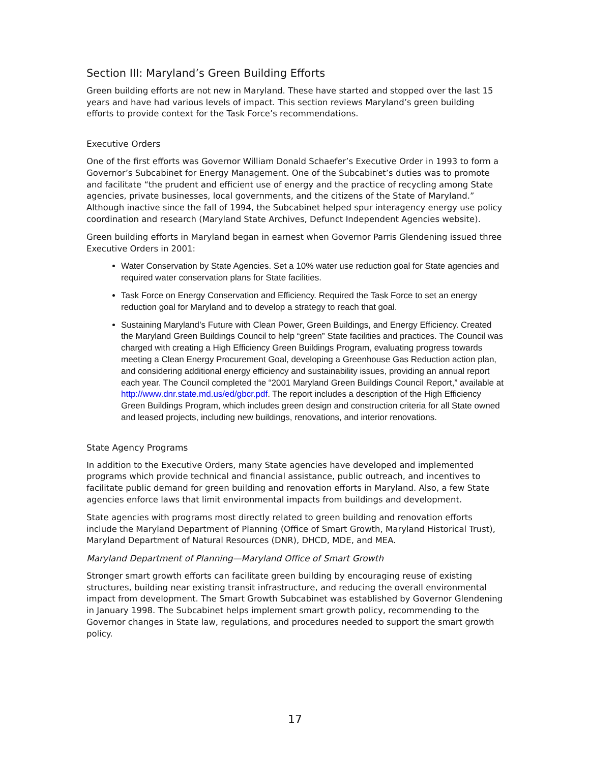Section III: Maryland’s Green Building Efforts
Green building efforts are not new in Maryland. These have started and stopped over the last 15 years and have had various levels of impact. This section reviews Maryland’s green building efforts to provide context for the Task Force’s recommendations.
Executive Orders
One of the first efforts was Governor William Donald Schaefer’s Executive Order in 1993 to form a Governor’s Subcabinet for Energy Management. One of the Subcabinet’s duties was to promote and facilitate “the prudent and efficient use of energy and the practice of recycling among State agencies, private businesses, local governments, and the citizens of the State of Maryland.” Although inactive since the fall of 1994, the Subcabinet helped spur interagency energy use policy coordination and research (Maryland State Archives, Defunct Independent Agencies website).
Green building efforts in Maryland began in earnest when Governor Parris Glendening issued three Executive Orders in 2001:
Water Conservation by State Agencies. Set a 10% water use reduction goal for State agencies and required water conservation plans for State facilities.
Task Force on Energy Conservation and Efficiency. Required the Task Force to set an energy reduction goal for Maryland and to develop a strategy to reach that goal.
Sustaining Maryland’s Future with Clean Power, Green Buildings, and Energy Efficiency. Created the Maryland Green Buildings Council to help “green” State facilities and practices. The Council was charged with creating a High Efficiency Green Buildings Program, evaluating progress towards meeting a Clean Energy Procurement Goal, developing a Greenhouse Gas Reduction action plan, and considering additional energy efficiency and sustainability issues, providing an annual report each year. The Council completed the “2001 Maryland Green Buildings Council Report,” available at http://www.dnr.state.md.us/ed/gbcr.pdf. The report includes a description of the High Efficiency Green Buildings Program, which includes green design and construction criteria for all State owned and leased projects, including new buildings, renovations, and interior renovations.
State Agency Programs
In addition to the Executive Orders, many State agencies have developed and implemented programs which provide technical and financial assistance, public outreach, and incentives to facilitate public demand for green building and renovation efforts in Maryland. Also, a few State agencies enforce laws that limit environmental impacts from buildings and development.
State agencies with programs most directly related to green building and renovation efforts include the Maryland Department of Planning (Office of Smart Growth, Maryland Historical Trust), Maryland Department of Natural Resources (DNR), DHCD, MDE, and MEA.
Maryland Department of Planning—Maryland Office of Smart Growth
Stronger smart growth efforts can facilitate green building by encouraging reuse of existing structures, building near existing transit infrastructure, and reducing the overall environmental impact from development. The Smart Growth Subcabinet was established by Governor Glendening in January 1998. The Subcabinet helps implement smart growth policy, recommending to the Governor changes in State law, regulations, and procedures needed to support the smart growth policy.
17